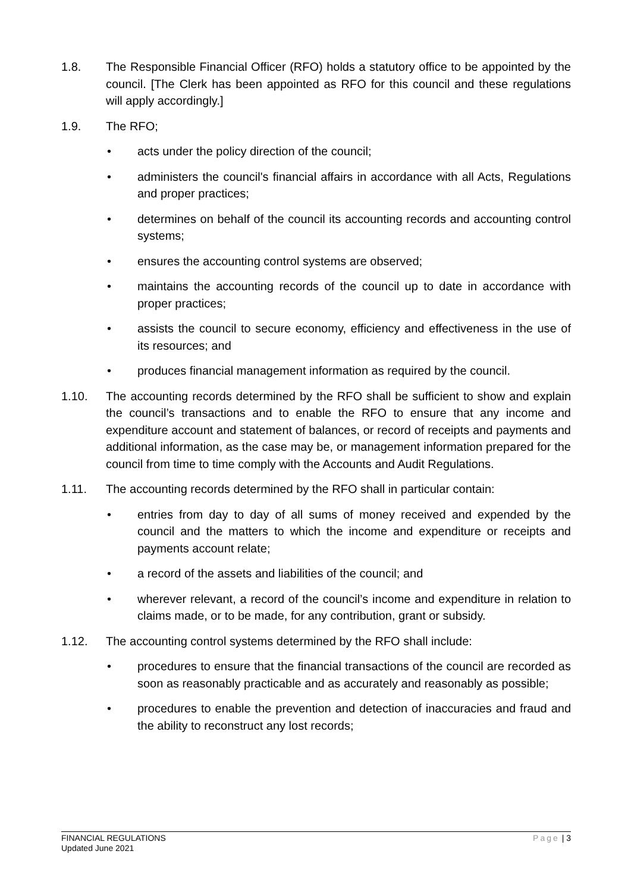1.8. The Responsible Financial Officer (RFO) holds a statutory office to be appointed by the council. [The Clerk has been appointed as RFO for this council and these regulations will apply accordingly.]
1.9. The RFO;
• acts under the policy direction of the council;
• administers the council's financial affairs in accordance with all Acts, Regulations and proper practices;
• determines on behalf of the council its accounting records and accounting control systems;
• ensures the accounting control systems are observed;
• maintains the accounting records of the council up to date in accordance with proper practices;
• assists the council to secure economy, efficiency and effectiveness in the use of its resources; and
• produces financial management information as required by the council.
1.10. The accounting records determined by the RFO shall be sufficient to show and explain the council’s transactions and to enable the RFO to ensure that any income and expenditure account and statement of balances, or record of receipts and payments and additional information, as the case may be, or management information prepared for the council from time to time comply with the Accounts and Audit Regulations.
1.11. The accounting records determined by the RFO shall in particular contain:
• entries from day to day of all sums of money received and expended by the council and the matters to which the income and expenditure or receipts and payments account relate;
• a record of the assets and liabilities of the council; and
• wherever relevant, a record of the council’s income and expenditure in relation to claims made, or to be made, for any contribution, grant or subsidy.
1.12. The accounting control systems determined by the RFO shall include:
• procedures to ensure that the financial transactions of the council are recorded as soon as reasonably practicable and as accurately and reasonably as possible;
• procedures to enable the prevention and detection of inaccuracies and fraud and the ability to reconstruct any lost records;
FINANCIAL REGULATIONS
Updated June 2021
Page | 3